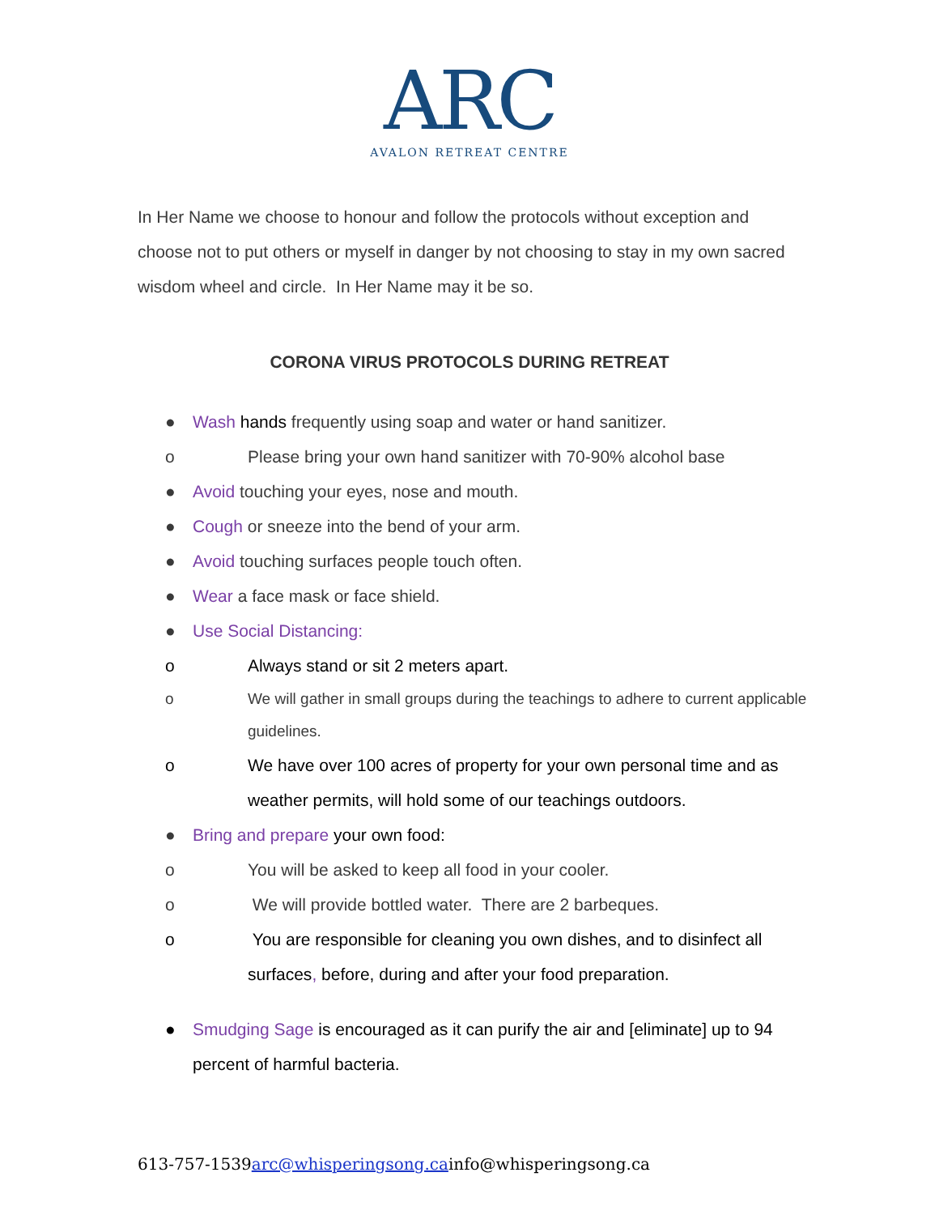ARC
AVALON RETREAT CENTRE
In Her Name we choose to honour and follow the protocols without exception and choose not to put others or myself in danger by not choosing to stay in my own sacred wisdom wheel and circle. In Her Name may it be so.
CORONA VIRUS PROTOCOLS DURING RETREAT
● Wash hands frequently using soap and water or hand sanitizer.
o Please bring your own hand sanitizer with 70-90% alcohol base
● Avoid touching your eyes, nose and mouth.
● Cough or sneeze into the bend of your arm.
● Avoid touching surfaces people touch often.
● Wear a face mask or face shield.
● Use Social Distancing:
o Always stand or sit 2 meters apart.
o We will gather in small groups during the teachings to adhere to current applicable guidelines.
o We have over 100 acres of property for your own personal time and as weather permits, will hold some of our teachings outdoors.
● Bring and prepare your own food:
o You will be asked to keep all food in your cooler.
o We will provide bottled water. There are 2 barbeques.
o You are responsible for cleaning you own dishes, and to disinfect all surfaces, before, during and after your food preparation.
● Smudging Sage is encouraged as it can purify the air and [eliminate] up to 94 percent of harmful bacteria.
613-757-1539arc@whisperingsong.cainfo@whisperingsong.ca